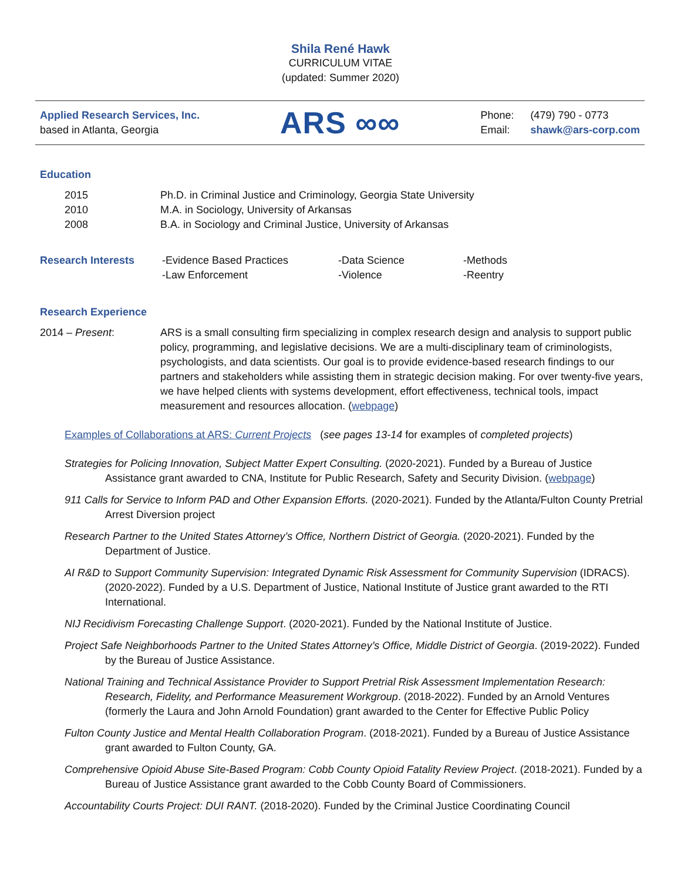Shila René Hawk
CURRICULUM VITAE
(updated: Summer 2020)
Applied Research Services, Inc.
based in Atlanta, Georgia
ARS ∞∞
| Phone: | (479) 790 - 0773 |
| Email: | shawk@ars-corp.com |
Education
| 2015 | Ph.D. in Criminal Justice and Criminology, Georgia State University |
| 2010 | M.A. in Sociology, University of Arkansas |
| 2008 | B.A. in Sociology and Criminal Justice, University of Arkansas |
| Research Interests | -Evidence Based Practices -Law Enforcement | -Data Science -Violence | -Methods -Reentry |
Research Experience
| 2014 – Present : | ARS is a small consulting firm specializing in complex research design and analysis to support public policy, programming, and legislative decisions. We are a multi-disciplinary team of criminologists, psychologists, and data scientists. Our goal is to provide evidence-based research findings to our partners and stakeholders while assisting them in strategic decision making. For over twenty-five years, we have helped clients with systems development, effort effectiveness, technical tools, impact measurement and resources allocation. ( webpage ) |
Examples of Collaborations at ARS: Current Projects (see pages 13-14 for examples of completed projects)
Strategies for Policing Innovation, Subject Matter Expert Consulting. (2020-2021). Funded by a Bureau of Justice Assistance grant awarded to CNA, Institute for Public Research, Safety and Security Division. (webpage)
911 Calls for Service to Inform PAD and Other Expansion Efforts. (2020-2021). Funded by the Atlanta/Fulton County Pretrial Arrest Diversion project
Research Partner to the United States Attorney’s Office, Northern District of Georgia. (2020-2021). Funded by the Department of Justice.
AI R&D to Support Community Supervision: Integrated Dynamic Risk Assessment for Community Supervision (IDRACS). (2020-2022). Funded by a U.S. Department of Justice, National Institute of Justice grant awarded to the RTI International.
NIJ Recidivism Forecasting Challenge Support. (2020-2021). Funded by the National Institute of Justice.
Project Safe Neighborhoods Partner to the United States Attorney’s Office, Middle District of Georgia. (2019-2022). Funded by the Bureau of Justice Assistance.
National Training and Technical Assistance Provider to Support Pretrial Risk Assessment Implementation Research: Research, Fidelity, and Performance Measurement Workgroup. (2018-2022). Funded by an Arnold Ventures (formerly the Laura and John Arnold Foundation) grant awarded to the Center for Effective Public Policy
Fulton County Justice and Mental Health Collaboration Program. (2018-2021). Funded by a Bureau of Justice Assistance grant awarded to Fulton County, GA.
Comprehensive Opioid Abuse Site-Based Program: Cobb County Opioid Fatality Review Project. (2018-2021). Funded by a Bureau of Justice Assistance grant awarded to the Cobb County Board of Commissioners.
Accountability Courts Project: DUI RANT. (2018-2020). Funded by the Criminal Justice Coordinating Council